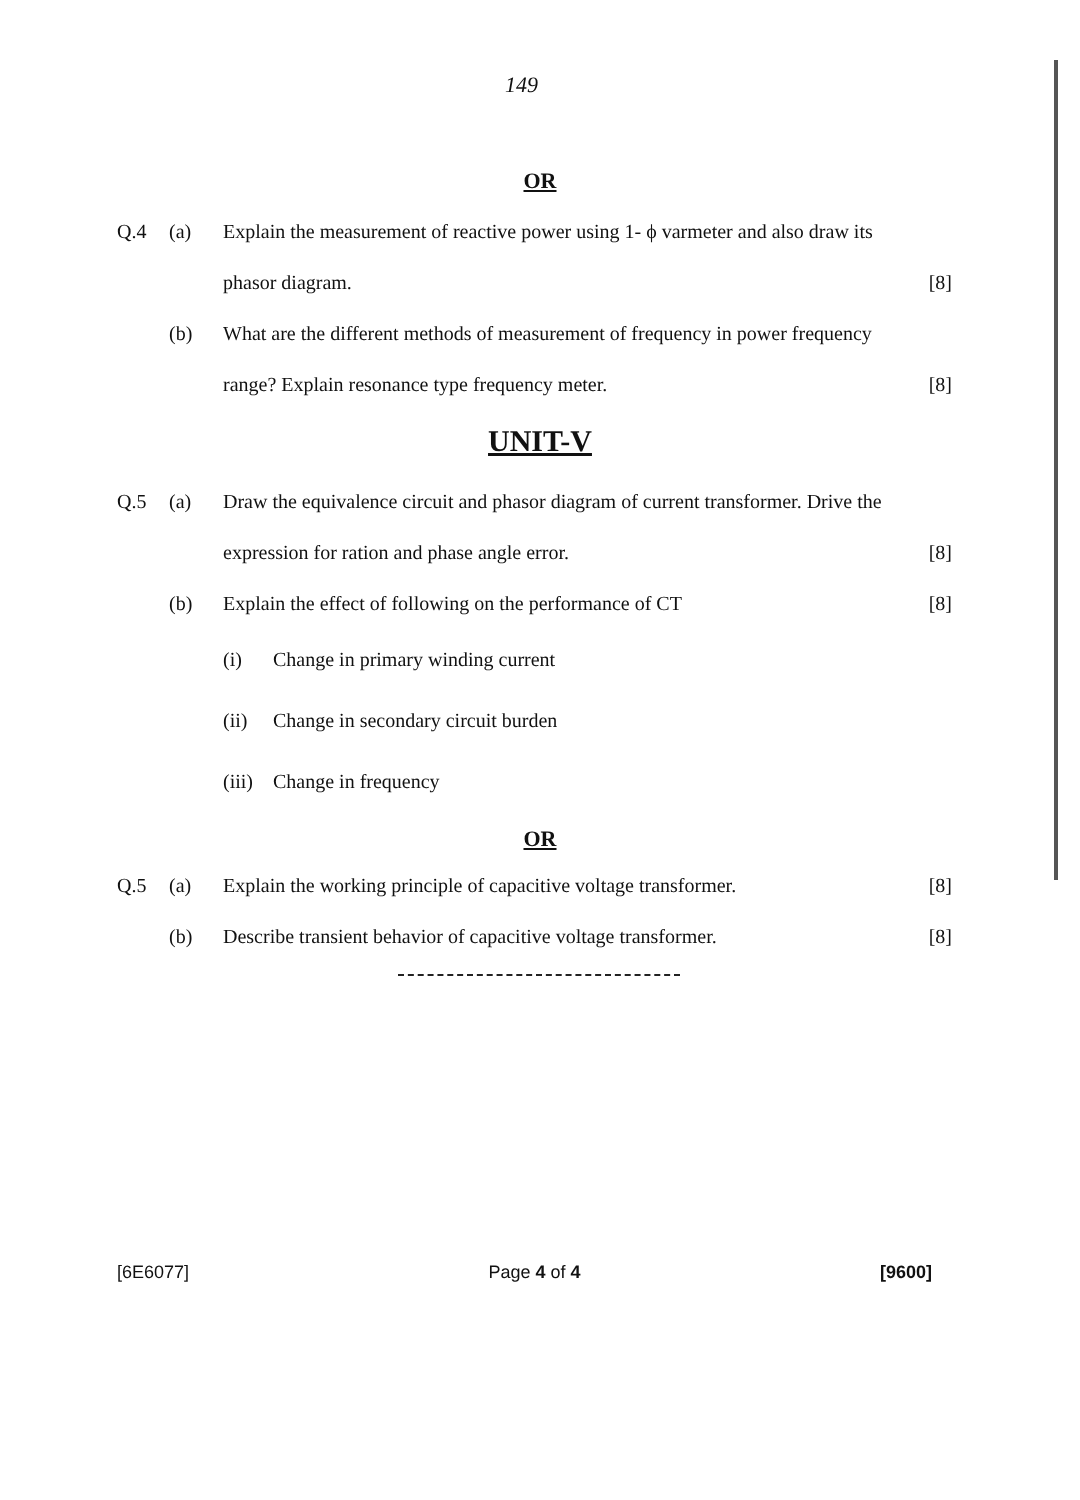149
OR
Q.4 (a) Explain the measurement of reactive power using 1- ϕ varmeter and also draw its phasor diagram.
[8]
(b) What are the different methods of measurement of frequency in power frequency range? Explain resonance type frequency meter.
[8]
UNIT-V
Q.5 (a) Draw the equivalence circuit and phasor diagram of current transformer. Drive the expression for ration and phase angle error.
[8]
(b) Explain the effect of following on the performance of CT
[8]
(i) Change in primary winding current
(ii) Change in secondary circuit burden
(iii) Change in frequency
OR
Q.5 (a) Explain the working principle of capacitive voltage transformer.
[8]
(b) Describe transient behavior of capacitive voltage transformer.
[8]
[6E6077] Page 4 of 4 [9600]